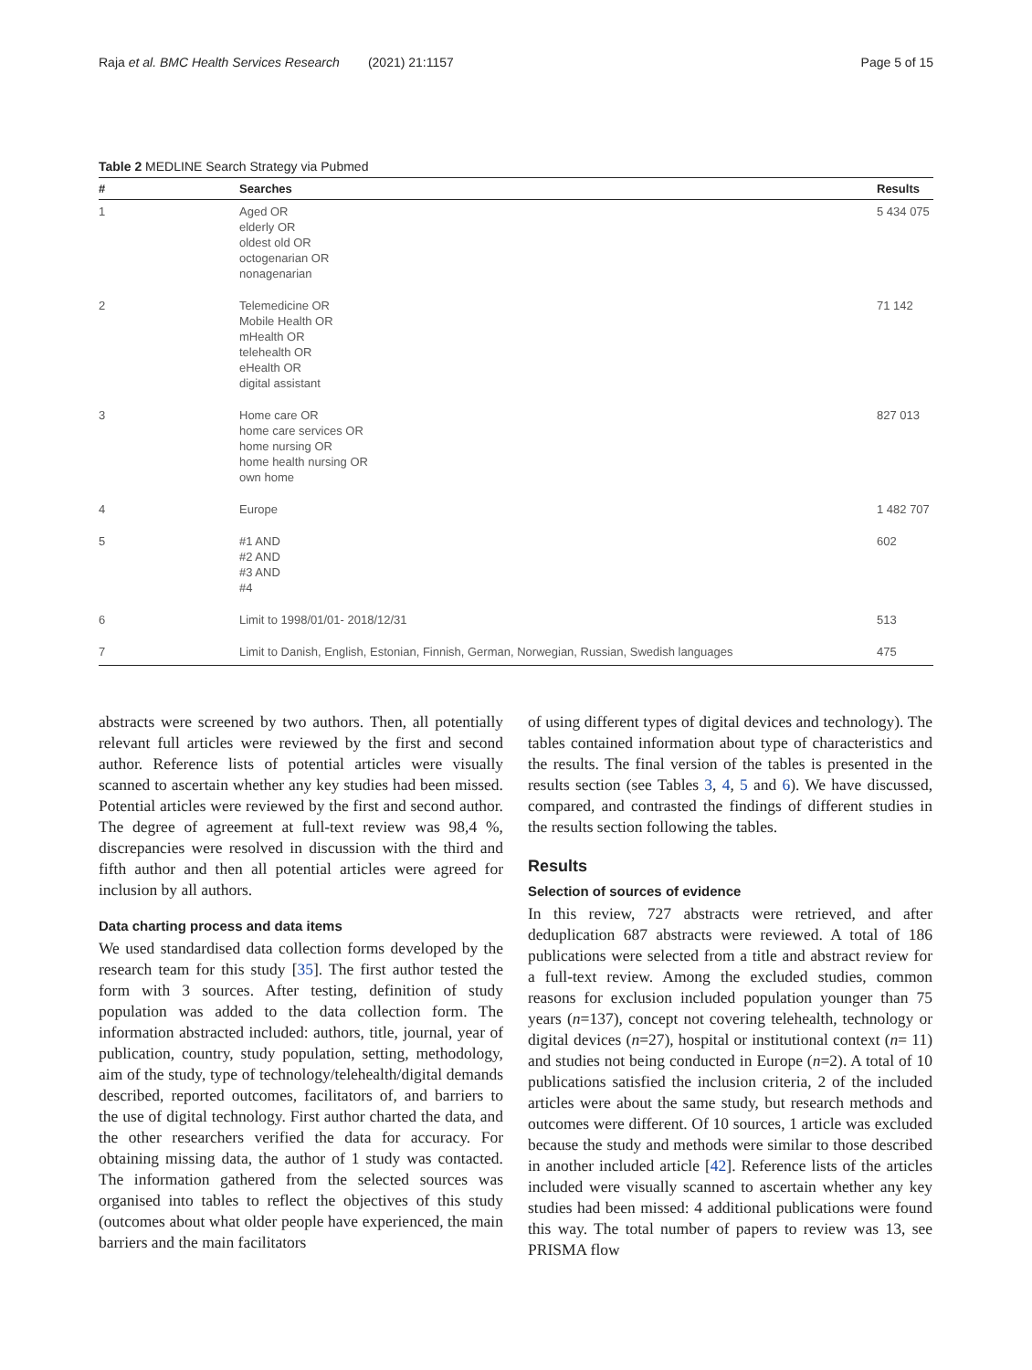Raja et al. BMC Health Services Research (2021) 21:1157 Page 5 of 15
Table 2 MEDLINE Search Strategy via Pubmed
| # | Searches | Results |
| --- | --- | --- |
| 1 | Aged OR elderly OR oldest old OR octogenarian OR nonagenarian | 5 434 075 |
| 2 | Telemedicine OR Mobile Health OR mHealth OR telehealth OR eHealth OR digital assistant | 71 142 |
| 3 | Home care OR home care services OR home nursing OR home health nursing OR own home | 827 013 |
| 4 | Europe | 1 482 707 |
| 5 | #1 AND #2 AND #3 AND #4 | 602 |
| 6 | Limit to 1998/01/01- 2018/12/31 | 513 |
| 7 | Limit to Danish, English, Estonian, Finnish, German, Norwegian, Russian, Swedish languages | 475 |
abstracts were screened by two authors. Then, all potentially relevant full articles were reviewed by the first and second author. Reference lists of potential articles were visually scanned to ascertain whether any key studies had been missed. Potential articles were reviewed by the first and second author. The degree of agreement at full-text review was 98,4 %, discrepancies were resolved in discussion with the third and fifth author and then all potential articles were agreed for inclusion by all authors.
Data charting process and data items
We used standardised data collection forms developed by the research team for this study [35]. The first author tested the form with 3 sources. After testing, definition of study population was added to the data collection form. The information abstracted included: authors, title, journal, year of publication, country, study population, setting, methodology, aim of the study, type of technology/telehealth/digital demands described, reported outcomes, facilitators of, and barriers to the use of digital technology. First author charted the data, and the other researchers verified the data for accuracy. For obtaining missing data, the author of 1 study was contacted. The information gathered from the selected sources was organised into tables to reflect the objectives of this study (outcomes about what older people have experienced, the main barriers and the main facilitators
of using different types of digital devices and technology). The tables contained information about type of characteristics and the results. The final version of the tables is presented in the results section (see Tables 3, 4, 5 and 6). We have discussed, compared, and contrasted the findings of different studies in the results section following the tables.
Results
Selection of sources of evidence
In this review, 727 abstracts were retrieved, and after deduplication 687 abstracts were reviewed. A total of 186 publications were selected from a title and abstract review for a full-text review. Among the excluded studies, common reasons for exclusion included population younger than 75 years (n=137), concept not covering telehealth, technology or digital devices (n=27), hospital or institutional context (n= 11) and studies not being conducted in Europe (n=2). A total of 10 publications satisfied the inclusion criteria, 2 of the included articles were about the same study, but research methods and outcomes were different. Of 10 sources, 1 article was excluded because the study and methods were similar to those described in another included article [42]. Reference lists of the articles included were visually scanned to ascertain whether any key studies had been missed: 4 additional publications were found this way. The total number of papers to review was 13, see PRISMA flow